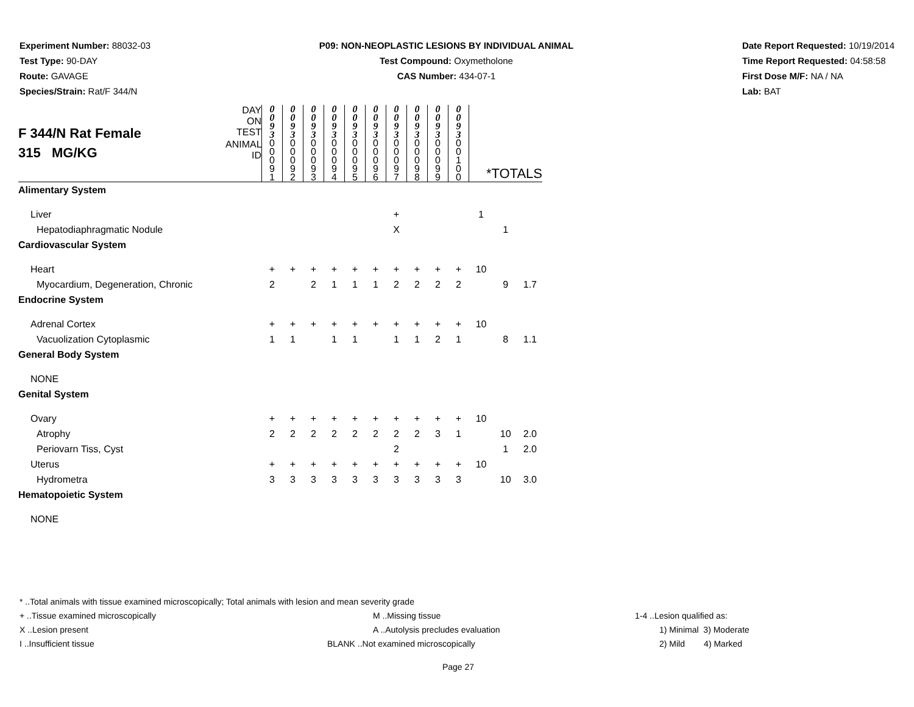Experiment Number: 88032-03
Test Type: 90-DAY
Route: GAVAGE
Species/Strain: Rat/F 344/N
P09: NON-NEOPLASTIC LESIONS BY INDIVIDUAL ANIMAL
Test Compound: Oxymetholone
CAS Number: 434-07-1
Date Report Requested: 10/19/2014
Time Report Requested: 04:58:58
First Dose M/F: NA / NA
Lab: BAT
| F 344/N Rat Female 315 MG/KG | DAY ON TEST | 0 0 9 3 | 0 0 9 3 | 0 0 9 3 | 0 0 9 3 | 0 0 9 3 | 0 0 9 3 | 0 0 9 3 | 0 0 9 3 | 0 0 9 3 | 0 0 9 3 | | | |
| | ANIMAL ID | 0 0 0 9 1 | 0 0 0 9 2 | 0 0 0 9 3 | 0 0 0 9 4 | 0 0 0 9 5 | 0 0 0 9 6 | 0 0 0 9 7 | 0 0 0 9 8 | 0 0 0 9 9 | 0 0 1 0 0 | *TOTALS | | |
| Alimentary System | | | | | | | | | | | | | | |
| Liver | | | | | | | | + | | | | 1 | | |
| Hepatodiaphragmatic Nodule | | | | | | | | X | | | | | 1 | |
| Cardiovascular System | | | | | | | | | | | | | | |
| Heart | | + | + | + | + | + | + | + | + | + | + | 10 | | |
| Myocardium, Degeneration, Chronic | | 2 | | 2 | 1 | 1 | 1 | 2 | 2 | 2 | 2 | | 9 | 1.7 |
| Endocrine System | | | | | | | | | | | | | | |
| Adrenal Cortex | | + | + | + | + | + | + | + | + | + | + | 10 | | |
| Vacuolization Cytoplasmic | | 1 | 1 | | 1 | 1 | | 1 | 1 | 2 | 1 | | 8 | 1.1 |
| General Body System | | | | | | | | | | | | | | |
| NONE | | | | | | | | | | | | | | |
| Genital System | | | | | | | | | | | | | | |
| Ovary | | + | + | + | + | + | + | + | + | + | + | 10 | | |
| Atrophy | | 2 | 2 | 2 | 2 | 2 | 2 | 2 | 2 | 3 | 1 | | 10 | 2.0 |
| Periovarn Tiss, Cyst | | | | | | | | 2 | | | | | 1 | 2.0 |
| Uterus | | + | + | + | + | + | + | + | + | + | + | 10 | | |
| Hydrometra | | 3 | 3 | 3 | 3 | 3 | 3 | 3 | 3 | 3 | 3 | | 10 | 3.0 |
| Hematopoietic System | | | | | | | | | | | | | | |
| NONE | | | | | | | | | | | | | | |
* ..Total animals with tissue examined microscopically; Total animals with lesion and mean severity grade
+ ..Tissue examined microscopically M ..Missing tissue 1-4 ..Lesion qualified as:
X ..Lesion present A ..Autolysis precludes evaluation 1) Minimal 3) Moderate
I ..Insufficient tissue BLANK ..Not examined microscopically 2) Mild 4) Marked
Page 27